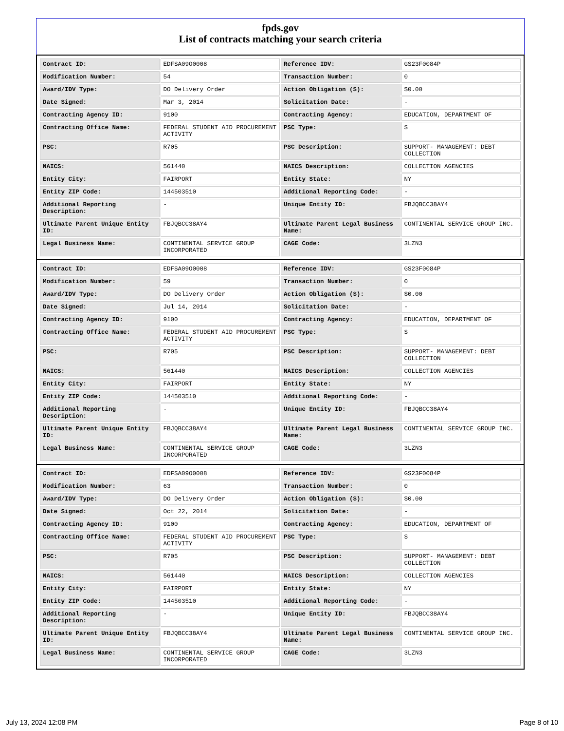fpds.gov
List of contracts matching your search criteria
| Contract ID: | EDFSA09O0008 | Reference IDV: | GS23F0084P |
| Modification Number: | 54 | Transaction Number: | 0 |
| Award/IDV Type: | DO Delivery Order | Action Obligation ($): | $0.00 |
| Date Signed: | Mar 3, 2014 | Solicitation Date: | - |
| Contracting Agency ID: | 9100 | Contracting Agency: | EDUCATION, DEPARTMENT OF |
| Contracting Office Name: | FEDERAL STUDENT AID PROCUREMENT ACTIVITY | PSC Type: | S |
| PSC: | R705 | PSC Description: | SUPPORT- MANAGEMENT: DEBT COLLECTION |
| NAICS: | 561440 | NAICS Description: | COLLECTION AGENCIES |
| Entity City: | FAIRPORT | Entity State: | NY |
| Entity ZIP Code: | 144503510 | Additional Reporting Code: | - |
| Additional Reporting Description: | - | Unique Entity ID: | FBJQBCC38AY4 |
| Ultimate Parent Unique Entity ID: | FBJQBCC38AY4 | Ultimate Parent Legal Business Name: | CONTINENTAL SERVICE GROUP INC. |
| Legal Business Name: | CONTINENTAL SERVICE GROUP INCORPORATED | CAGE Code: | 3LZN3 |
| Contract ID: | EDFSA09O0008 | Reference IDV: | GS23F0084P |
| Modification Number: | 59 | Transaction Number: | 0 |
| Award/IDV Type: | DO Delivery Order | Action Obligation ($): | $0.00 |
| Date Signed: | Jul 14, 2014 | Solicitation Date: | - |
| Contracting Agency ID: | 9100 | Contracting Agency: | EDUCATION, DEPARTMENT OF |
| Contracting Office Name: | FEDERAL STUDENT AID PROCUREMENT ACTIVITY | PSC Type: | S |
| PSC: | R705 | PSC Description: | SUPPORT- MANAGEMENT: DEBT COLLECTION |
| NAICS: | 561440 | NAICS Description: | COLLECTION AGENCIES |
| Entity City: | FAIRPORT | Entity State: | NY |
| Entity ZIP Code: | 144503510 | Additional Reporting Code: | - |
| Additional Reporting Description: | - | Unique Entity ID: | FBJQBCC38AY4 |
| Ultimate Parent Unique Entity ID: | FBJQBCC38AY4 | Ultimate Parent Legal Business Name: | CONTINENTAL SERVICE GROUP INC. |
| Legal Business Name: | CONTINENTAL SERVICE GROUP INCORPORATED | CAGE Code: | 3LZN3 |
| Contract ID: | EDFSA09O0008 | Reference IDV: | GS23F0084P |
| Modification Number: | 63 | Transaction Number: | 0 |
| Award/IDV Type: | DO Delivery Order | Action Obligation ($): | $0.00 |
| Date Signed: | Oct 22, 2014 | Solicitation Date: | - |
| Contracting Agency ID: | 9100 | Contracting Agency: | EDUCATION, DEPARTMENT OF |
| Contracting Office Name: | FEDERAL STUDENT AID PROCUREMENT ACTIVITY | PSC Type: | S |
| PSC: | R705 | PSC Description: | SUPPORT- MANAGEMENT: DEBT COLLECTION |
| NAICS: | 561440 | NAICS Description: | COLLECTION AGENCIES |
| Entity City: | FAIRPORT | Entity State: | NY |
| Entity ZIP Code: | 144503510 | Additional Reporting Code: | - |
| Additional Reporting Description: | - | Unique Entity ID: | FBJQBCC38AY4 |
| Ultimate Parent Unique Entity ID: | FBJQBCC38AY4 | Ultimate Parent Legal Business Name: | CONTINENTAL SERVICE GROUP INC. |
| Legal Business Name: | CONTINENTAL SERVICE GROUP INCORPORATED | CAGE Code: | 3LZN3 |
July 13, 2024 12:08 PM Page 8 of 10